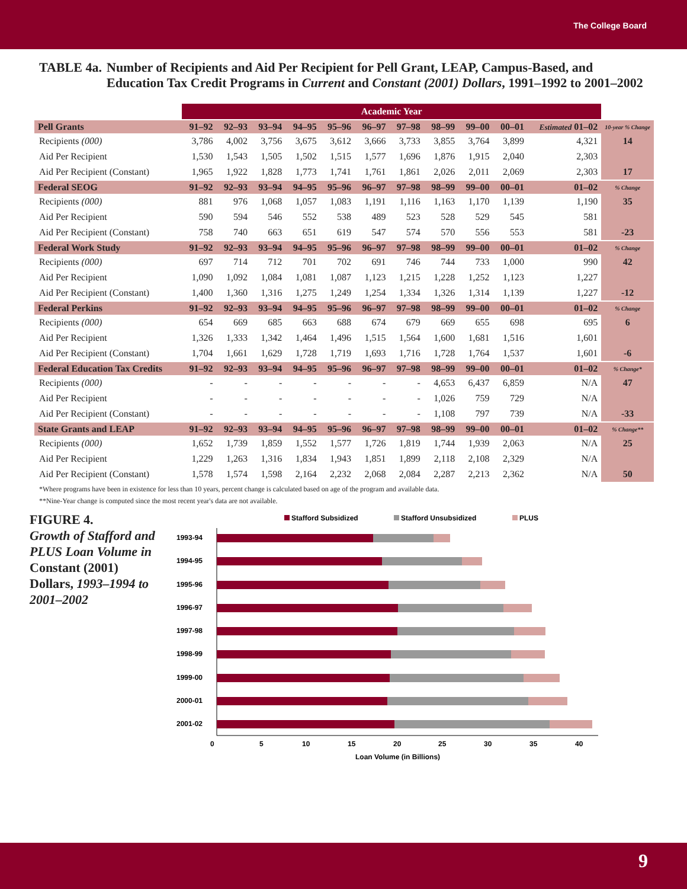The College Board
TABLE 4a. Number of Recipients and Aid Per Recipient for Pell Grant, LEAP, Campus-Based, and Education Tax Credit Programs in Current and Constant (2001) Dollars, 1991–1992 to 2001–2002
| | Academic Year | | | | | | | | | | | |
| --- | --- | --- | --- | --- | --- | --- | --- | --- | --- | --- | --- | --- |
| Pell Grants | 91–92 | 92–93 | 93–94 | 94–95 | 95–96 | 96–97 | 97–98 | 98–99 | 99–00 | 00–01 | Estimated 01–02 | 10-year % Change |
| Recipients (000) | 3,786 | 4,002 | 3,756 | 3,675 | 3,612 | 3,666 | 3,733 | 3,855 | 3,764 | 3,899 | 4,321 | 14 |
| Aid Per Recipient | 1,530 | 1,543 | 1,505 | 1,502 | 1,515 | 1,577 | 1,696 | 1,876 | 1,915 | 2,040 | 2,303 | |
| Aid Per Recipient (Constant) | 1,965 | 1,922 | 1,828 | 1,773 | 1,741 | 1,761 | 1,861 | 2,026 | 2,011 | 2,069 | 2,303 | 17 |
| Federal SEOG | 91–92 | 92–93 | 93–94 | 94–95 | 95–96 | 96–97 | 97–98 | 98–99 | 99–00 | 00–01 | 01–02 | % Change |
| Recipients (000) | 881 | 976 | 1,068 | 1,057 | 1,083 | 1,191 | 1,116 | 1,163 | 1,170 | 1,139 | 1,190 | 35 |
| Aid Per Recipient | 590 | 594 | 546 | 552 | 538 | 489 | 523 | 528 | 529 | 545 | 581 | |
| Aid Per Recipient (Constant) | 758 | 740 | 663 | 651 | 619 | 547 | 574 | 570 | 556 | 553 | 581 | -23 |
| Federal Work Study | 91–92 | 92–93 | 93–94 | 94–95 | 95–96 | 96–97 | 97–98 | 98–99 | 99–00 | 00–01 | 01–02 | % Change |
| Recipients (000) | 697 | 714 | 712 | 701 | 702 | 691 | 746 | 744 | 733 | 1,000 | 990 | 42 |
| Aid Per Recipient | 1,090 | 1,092 | 1,084 | 1,081 | 1,087 | 1,123 | 1,215 | 1,228 | 1,252 | 1,123 | 1,227 | |
| Aid Per Recipient (Constant) | 1,400 | 1,360 | 1,316 | 1,275 | 1,249 | 1,254 | 1,334 | 1,326 | 1,314 | 1,139 | 1,227 | -12 |
| Federal Perkins | 91–92 | 92–93 | 93–94 | 94–95 | 95–96 | 96–97 | 97–98 | 98–99 | 99–00 | 00–01 | 01–02 | % Change |
| Recipients (000) | 654 | 669 | 685 | 663 | 688 | 674 | 679 | 669 | 655 | 698 | 695 | 6 |
| Aid Per Recipient | 1,326 | 1,333 | 1,342 | 1,464 | 1,496 | 1,515 | 1,564 | 1,600 | 1,681 | 1,516 | 1,601 | |
| Aid Per Recipient (Constant) | 1,704 | 1,661 | 1,629 | 1,728 | 1,719 | 1,693 | 1,716 | 1,728 | 1,764 | 1,537 | 1,601 | -6 |
| Federal Education Tax Credits | 91–92 | 92–93 | 93–94 | 94–95 | 95–96 | 96–97 | 97–98 | 98–99 | 99–00 | 00–01 | 01–02 | % Change* |
| Recipients (000) | - | - | - | - | - | - | - | 4,653 | 6,437 | 6,859 | N/A | 47 |
| Aid Per Recipient | - | - | - | - | - | - | - | 1,026 | 759 | 729 | N/A | |
| Aid Per Recipient (Constant) | - | - | - | - | - | - | - | 1,108 | 797 | 739 | N/A | -33 |
| State Grants and LEAP | 91–92 | 92–93 | 93–94 | 94–95 | 95–96 | 96–97 | 97–98 | 98–99 | 99–00 | 00–01 | 01–02 | % Change** |
| Recipients (000) | 1,652 | 1,739 | 1,859 | 1,552 | 1,577 | 1,726 | 1,819 | 1,744 | 1,939 | 2,063 | N/A | 25 |
| Aid Per Recipient | 1,229 | 1,263 | 1,316 | 1,834 | 1,943 | 1,851 | 1,899 | 2,118 | 2,108 | 2,329 | N/A | |
| Aid Per Recipient (Constant) | 1,578 | 1,574 | 1,598 | 2,164 | 2,232 | 2,068 | 2,084 | 2,287 | 2,213 | 2,362 | N/A | 50 |
*Where programs have been in existence for less than 10 years, percent change is calculated based on age of the program and available data.
**Nine-Year change is computed since the most recent year's data are not available.
FIGURE 4.
Growth of Stafford and PLUS Loan Volume in Constant (2001) Dollars, 1993–1994 to 2001–2002
Stafford Subsidized
Stafford Unsubsidized
PLUS
1993-94
1994-95
1995-96
1996-97
1997-98
1998-99
1999-00
2000-01
2001-02
0
5
10
15
20
25
30
35
40
Loan Volume (in Billions)
9